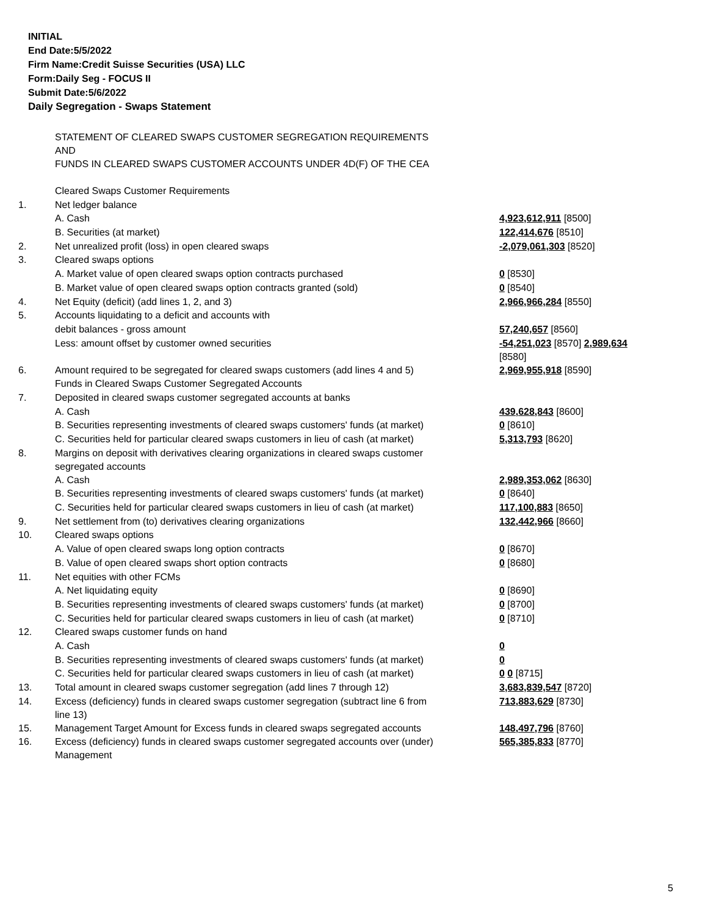INITIAL
End Date:5/5/2022
Firm Name:Credit Suisse Securities (USA) LLC
Form:Daily Seg - FOCUS II
Submit Date:5/6/2022
Daily Segregation - Swaps Statement
| | STATEMENT OF CLEARED SWAPS CUSTOMER SEGREGATION REQUIREMENTS AND FUNDS IN CLEARED SWAPS CUSTOMER ACCOUNTS UNDER 4D(F) OF THE CEA | |
| | Cleared Swaps Customer Requirements | |
| 1. | Net ledger balance | |
| | A. Cash | 4,923,612,911 [8500] |
| | B. Securities (at market) | 122,414,676 [8510] |
| 2. | Net unrealized profit (loss) in open cleared swaps | -2,079,061,303 [8520] |
| 3. | Cleared swaps options | |
| | A. Market value of open cleared swaps option contracts purchased | 0 [8530] |
| | B. Market value of open cleared swaps option contracts granted (sold) | 0 [8540] |
| 4. | Net Equity (deficit) (add lines 1, 2, and 3) | 2,966,966,284 [8550] |
| 5. | Accounts liquidating to a deficit and accounts with | |
| | debit balances - gross amount | 57,240,657 [8560] |
| | Less: amount offset by customer owned securities | -54,251,023 [8570] 2,989,634 [8580] |
| 6. | Amount required to be segregated for cleared swaps customers (add lines 4 and 5) | 2,969,955,918 [8590] |
| | Funds in Cleared Swaps Customer Segregated Accounts | |
| 7. | Deposited in cleared swaps customer segregated accounts at banks | |
| | A. Cash | 439,628,843 [8600] |
| | B. Securities representing investments of cleared swaps customers' funds (at market) | 0 [8610] |
| | C. Securities held for particular cleared swaps customers in lieu of cash (at market) | 5,313,793 [8620] |
| 8. | Margins on deposit with derivatives clearing organizations in cleared swaps customer segregated accounts | |
| | A. Cash | 2,989,353,062 [8630] |
| | B. Securities representing investments of cleared swaps customers' funds (at market) | 0 [8640] |
| | C. Securities held for particular cleared swaps customers in lieu of cash (at market) | 117,100,883 [8650] |
| 9. | Net settlement from (to) derivatives clearing organizations | 132,442,966 [8660] |
| 10. | Cleared swaps options | |
| | A. Value of open cleared swaps long option contracts | 0 [8670] |
| | B. Value of open cleared swaps short option contracts | 0 [8680] |
| 11. | Net equities with other FCMs | |
| | A. Net liquidating equity | 0 [8690] |
| | B. Securities representing investments of cleared swaps customers' funds (at market) | 0 [8700] |
| | C. Securities held for particular cleared swaps customers in lieu of cash (at market) | 0 [8710] |
| 12. | Cleared swaps customer funds on hand | |
| | A. Cash | 0 |
| | B. Securities representing investments of cleared swaps customers' funds (at market) | 0 |
| | C. Securities held for particular cleared swaps customers in lieu of cash (at market) | 0 0 [8715] |
| 13. | Total amount in cleared swaps customer segregation (add lines 7 through 12) | 3,683,839,547 [8720] |
| 14. | Excess (deficiency) funds in cleared swaps customer segregation (subtract line 6 from line 13) | 713,883,629 [8730] |
| 15. | Management Target Amount for Excess funds in cleared swaps segregated accounts | 148,497,796 [8760] |
| 16. | Excess (deficiency) funds in cleared swaps customer segregated accounts over (under) Management | 565,385,833 [8770] |
5